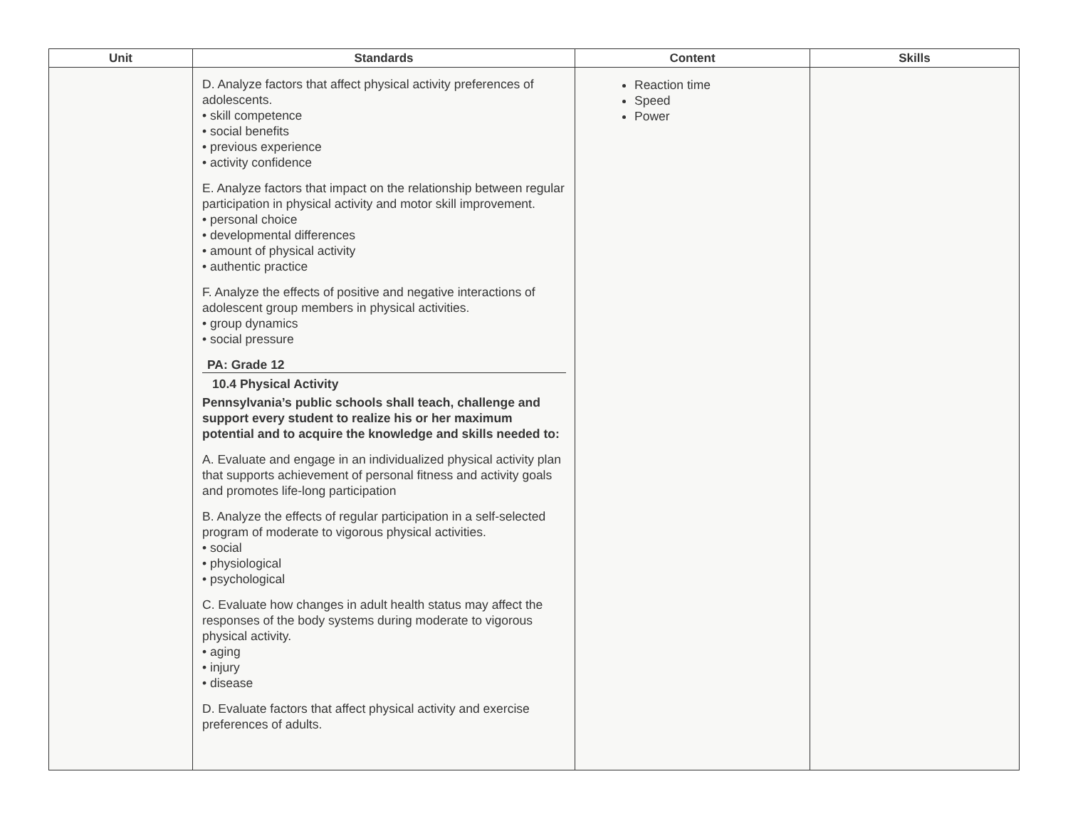| Unit | Standards | Content | Skills |
| --- | --- | --- | --- |
| | D. Analyze factors that affect physical activity preferences of adolescents. • skill competence • social benefits • previous experience • activity confidence E. Analyze factors that impact on the relationship between regular participation in physical activity and motor skill improvement. • personal choice • developmental differences • amount of physical activity • authentic practice F. Analyze the effects of positive and negative interactions of adolescent group members in physical activities. • group dynamics • social pressure PA: Grade 12 10.4 Physical Activity Pennsylvania’s public schools shall teach, challenge and support every student to realize his or her maximum potential and to acquire the knowledge and skills needed to: A. Evaluate and engage in an individualized physical activity plan that supports achievement of personal fitness and activity goals and promotes life-long participation B. Analyze the effects of regular participation in a self-selected program of moderate to vigorous physical activities. • social • physiological • psychological C. Evaluate how changes in adult health status may affect the responses of the body systems during moderate to vigorous physical activity. • aging • injury • disease D. Evaluate factors that affect physical activity and exercise preferences of adults. | Reaction time Speed Power | |